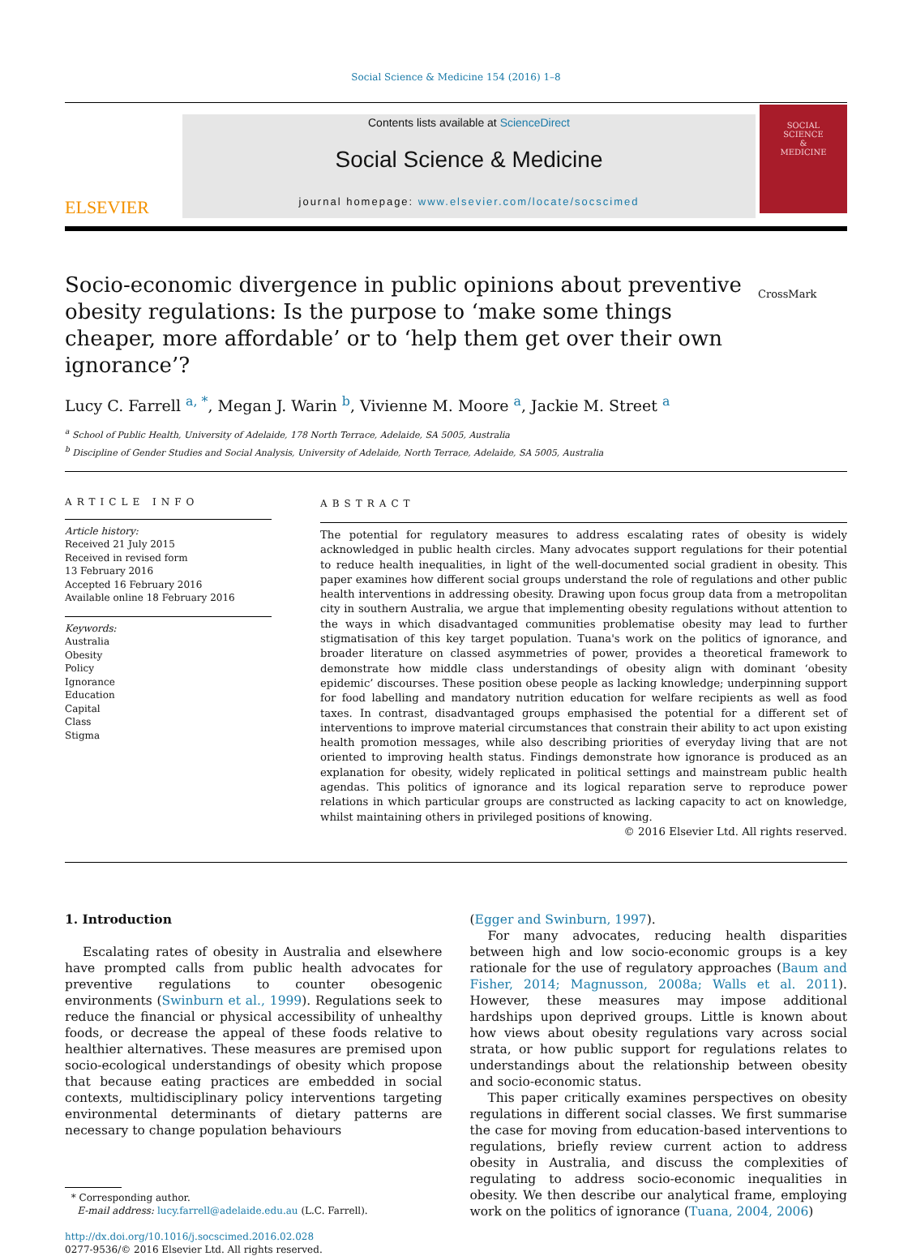Social Science & Medicine 154 (2016) 1–8
ELSEVIER
Contents lists available at ScienceDirect
Social Science & Medicine
journal homepage: www.elsevier.com/locate/socscimed
SOCIAL
SCIENCE
&
MEDICINE
Socio-economic divergence in public opinions about preventive obesity regulations: Is the purpose to ‘make some things cheaper, more affordable’ or to ‘help them get over their own ignorance’?
CrossMark
Lucy C. Farrell <sup>a, *</sup>, Megan J. Warin <sup>b</sup>, Vivienne M. Moore <sup>a</sup>, Jackie M. Street <sup>a</sup>
<sup>a</sup> School of Public Health, University of Adelaide, 178 North Terrace, Adelaide, SA 5005, Australia
<sup>b</sup> Discipline of Gender Studies and Social Analysis, University of Adelaide, North Terrace, Adelaide, SA 5005, Australia
ARTICLE INFO
Article history:
Received 21 July 2015
Received in revised form
13 February 2016
Accepted 16 February 2016
Available online 18 February 2016
Keywords:
Australia
Obesity
Policy
Ignorance
Education
Capital
Class
Stigma
ABSTRACT
The potential for regulatory measures to address escalating rates of obesity is widely acknowledged in public health circles. Many advocates support regulations for their potential to reduce health inequalities, in light of the well-documented social gradient in obesity. This paper examines how different social groups understand the role of regulations and other public health interventions in addressing obesity. Drawing upon focus group data from a metropolitan city in southern Australia, we argue that implementing obesity regulations without attention to the ways in which disadvantaged communities problematise obesity may lead to further stigmatisation of this key target population. Tuana's work on the politics of ignorance, and broader literature on classed asymmetries of power, provides a theoretical framework to demonstrate how middle class understandings of obesity align with dominant ‘obesity epidemic’ discourses. These position obese people as lacking knowledge; underpinning support for food labelling and mandatory nutrition education for welfare recipients as well as food taxes. In contrast, disadvantaged groups emphasised the potential for a different set of interventions to improve material circumstances that constrain their ability to act upon existing health promotion messages, while also describing priorities of everyday living that are not oriented to improving health status. Findings demonstrate how ignorance is produced as an explanation for obesity, widely replicated in political settings and mainstream public health agendas. This politics of ignorance and its logical reparation serve to reproduce power relations in which particular groups are constructed as lacking capacity to act on knowledge, whilst maintaining others in privileged positions of knowing.
© 2016 Elsevier Ltd. All rights reserved.
1. Introduction
Escalating rates of obesity in Australia and elsewhere have prompted calls from public health advocates for preventive regulations to counter obesogenic environments (Swinburn et al., 1999). Regulations seek to reduce the financial or physical accessibility of unhealthy foods, or decrease the appeal of these foods relative to healthier alternatives. These measures are premised upon socio-ecological understandings of obesity which propose that because eating practices are embedded in social contexts, multidisciplinary policy interventions targeting environmental determinants of dietary patterns are necessary to change population behaviours
* Corresponding author.
E-mail address: lucy.farrell@adelaide.edu.au (L.C. Farrell).
http://dx.doi.org/10.1016/j.socscimed.2016.02.028
0277-9536/© 2016 Elsevier Ltd. All rights reserved.
(Egger and Swinburn, 1997).
For many advocates, reducing health disparities between high and low socio-economic groups is a key rationale for the use of regulatory approaches (Baum and Fisher, 2014; Magnusson, 2008a; Walls et al. 2011). However, these measures may impose additional hardships upon deprived groups. Little is known about how views about obesity regulations vary across social strata, or how public support for regulations relates to understandings about the relationship between obesity and socio-economic status.
This paper critically examines perspectives on obesity regulations in different social classes. We first summarise the case for moving from education-based interventions to regulations, briefly review current action to address obesity in Australia, and discuss the complexities of regulating to address socio-economic inequalities in obesity. We then describe our analytical frame, employing work on the politics of ignorance (Tuana, 2004, 2006)